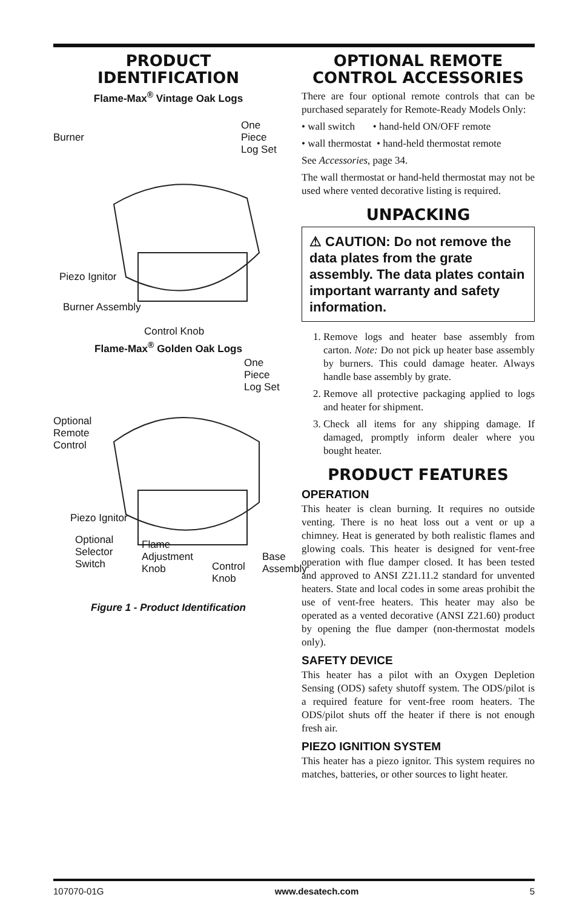PRODUCT
IDENTIFICATION
Flame-Max<sup>®</sup> Vintage Oak Logs
Burner
One Piece
Log Set
Piezo Ignitor
Burner Assembly
Control Knob
Flame-Max<sup>®</sup> Golden Oak Logs
One Piece
Log Set
Optional
Remote
Control
Piezo Ignitor
Optional
Selector
Switch
Flame
Adjustment
Knob Control
Knob
Base
Assembly
Figure 1 - Product Identification
OPTIONAL REMOTE
CONTROL ACCESSORIES
There are four optional remote controls that can be purchased separately for Remote-Ready Models Only:
• wall switch • hand-held ON/OFF remote
• wall thermostat • hand-held thermostat remote
See Accessories, page 34.
The wall thermostat or hand-held thermostat may not be used where vented decorative listing is required.
UNPACKING
⚠ CAUTION: Do not remove the data plates from the grate assembly. The data plates contain important warranty and safety information.
1. Remove logs and heater base assembly from carton. Note: Do not pick up heater base assembly by burners. This could damage heater. Always handle base assembly by grate.
2. Remove all protective packaging applied to logs and heater for shipment.
3. Check all items for any shipping damage. If damaged, promptly inform dealer where you bought heater.
PRODUCT FEATURES
OPERATION
This heater is clean burning. It requires no outside venting. There is no heat loss out a vent or up a chimney. Heat is generated by both realistic flames and glowing coals. This heater is designed for vent-free operation with flue damper closed. It has been tested and approved to ANSI Z21.11.2 standard for unvented heaters. State and local codes in some areas prohibit the use of vent-free heaters. This heater may also be operated as a vented decorative (ANSI Z21.60) product by opening the flue damper (non-thermostat models only).
SAFETY DEVICE
This heater has a pilot with an Oxygen Depletion Sensing (ODS) safety shutoff system. The ODS/pilot is a required feature for vent-free room heaters. The ODS/pilot shuts off the heater if there is not enough fresh air.
PIEZO IGNITION SYSTEM
This heater has a piezo ignitor. This system requires no matches, batteries, or other sources to light heater.
107070-01G www.desatech.com 5